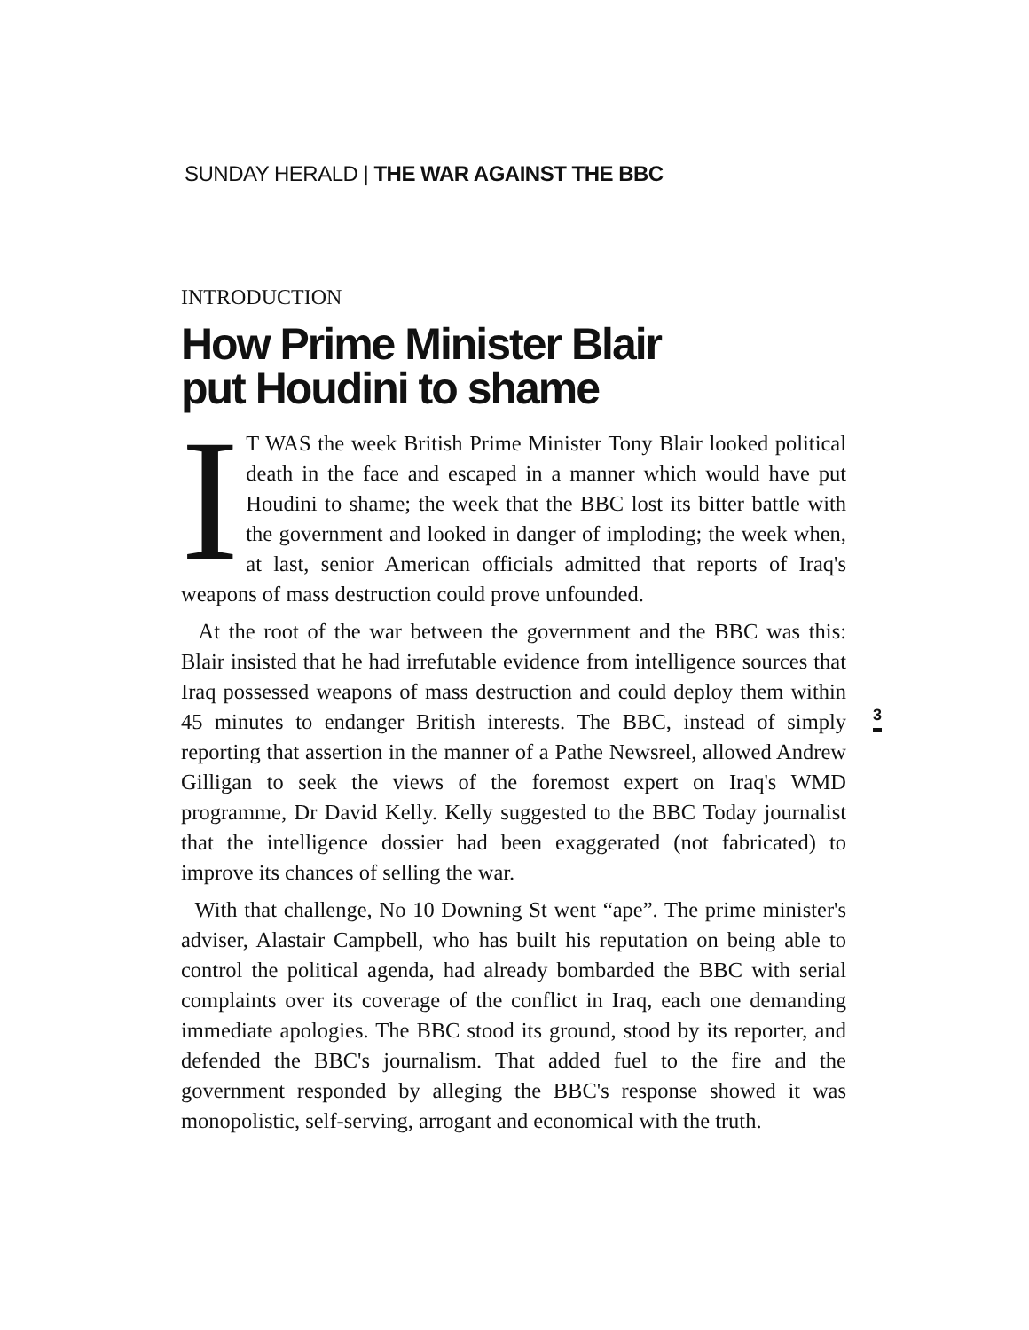SUNDAY HERALD | THE WAR AGAINST THE BBC
INTRODUCTION
How Prime Minister Blair
put Houdini to shame
IT WAS the week British Prime Minister Tony Blair looked political death in the face and escaped in a manner which would have put Houdini to shame; the week that the BBC lost its bitter battle with the government and looked in danger of imploding; the week when, at last, senior American officials admitted that reports of Iraq's weapons of mass destruction could prove unfounded.
At the root of the war between the government and the BBC was this: Blair insisted that he had irrefutable evidence from intelligence sources that Iraq possessed weapons of mass destruction and could deploy them within 45 minutes to endanger British interests. The BBC, instead of simply reporting that assertion in the manner of a Pathe Newsreel, allowed Andrew Gilligan to seek the views of the foremost expert on Iraq's WMD programme, Dr David Kelly. Kelly suggested to the BBC Today journalist that the intelligence dossier had been exaggerated (not fabricated) to improve its chances of selling the war.
With that challenge, No 10 Downing St went “ape”. The prime minister's adviser, Alastair Campbell, who has built his reputation on being able to control the political agenda, had already bombarded the BBC with serial complaints over its coverage of the conflict in Iraq, each one demanding immediate apologies. The BBC stood its ground, stood by its reporter, and defended the BBC's journalism. That added fuel to the fire and the government responded by alleging the BBC's response showed it was monopolistic, self-serving, arrogant and economical with the truth.
3